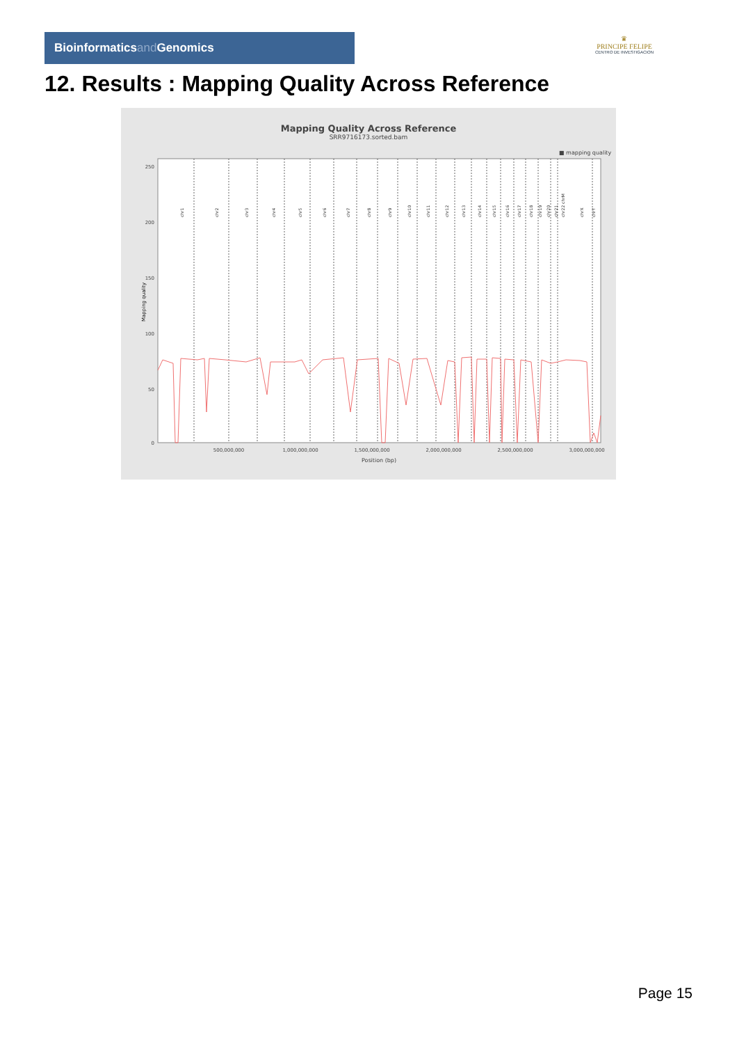Bioinformaticsand Genomics
♛
PRINCIPE FELIPE
CENTRO DE INVESTIGACION
12. Results : Mapping Quality Across Reference
Mapping Quality Across Reference
SRR9716173.sorted.bam
■ mapping quality
250
200
150
100
50
0
Mapping quality
500,000,000
1,000,000,000
1,500,000,000
2,000,000,000
2,500,000,000
3,000,000,000
Position (bp)
chr1
chr2
chr3
chr4
chr5
chr6
chr7
chr8
chr9
chr10
chr11
chr12
chr13
chr14
chr15
chr16
chr17
chr18
chr19
chr20
chr21
chr22 chrM
chrX
chrY
Page 15